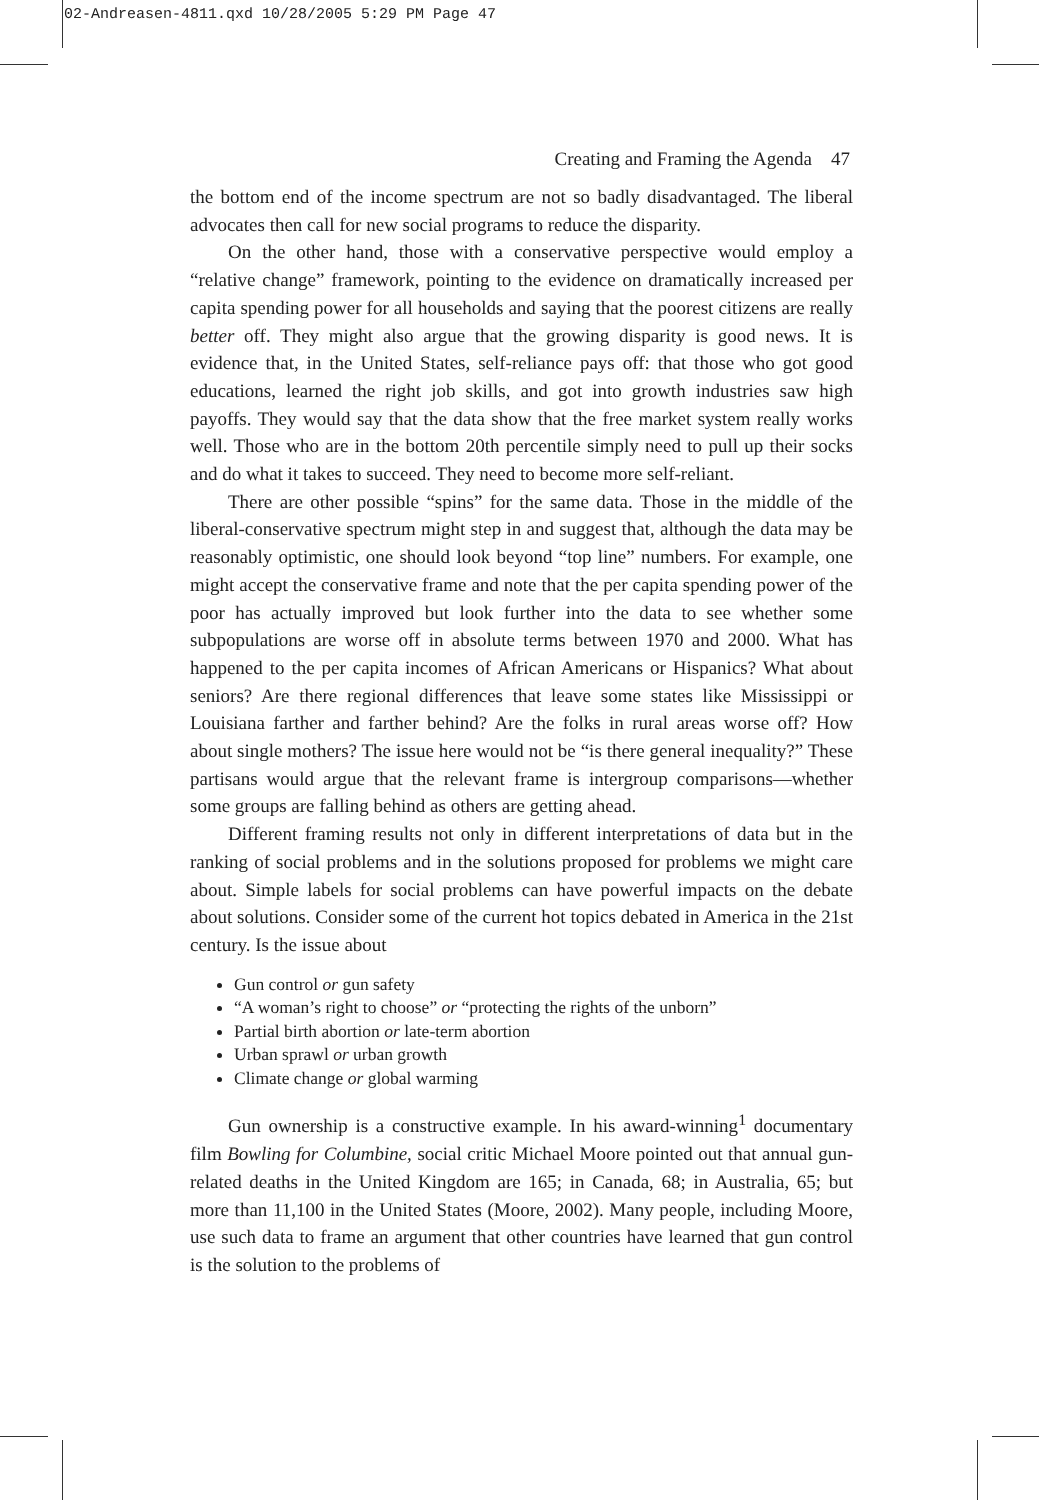02-Andreasen-4811.qxd 10/28/2005 5:29 PM Page 47
Creating and Framing the Agenda 47
the bottom end of the income spectrum are not so badly disadvantaged. The liberal advocates then call for new social programs to reduce the disparity.
On the other hand, those with a conservative perspective would employ a “relative change” framework, pointing to the evidence on dramatically increased per capita spending power for all households and saying that the poorest citizens are really better off. They might also argue that the growing disparity is good news. It is evidence that, in the United States, self-reliance pays off: that those who got good educations, learned the right job skills, and got into growth industries saw high payoffs. They would say that the data show that the free market system really works well. Those who are in the bottom 20th percentile simply need to pull up their socks and do what it takes to succeed. They need to become more self-reliant.
There are other possible “spins” for the same data. Those in the middle of the liberal-conservative spectrum might step in and suggest that, although the data may be reasonably optimistic, one should look beyond “top line” numbers. For example, one might accept the conservative frame and note that the per capita spending power of the poor has actually improved but look further into the data to see whether some subpopulations are worse off in absolute terms between 1970 and 2000. What has happened to the per capita incomes of African Americans or Hispanics? What about seniors? Are there regional differences that leave some states like Mississippi or Louisiana farther and farther behind? Are the folks in rural areas worse off? How about single mothers? The issue here would not be “is there general inequality?” These partisans would argue that the relevant frame is intergroup comparisons—whether some groups are falling behind as others are getting ahead.
Different framing results not only in different interpretations of data but in the ranking of social problems and in the solutions proposed for problems we might care about. Simple labels for social problems can have powerful impacts on the debate about solutions. Consider some of the current hot topics debated in America in the 21st century. Is the issue about
Gun control or gun safety
“A woman’s right to choose” or “protecting the rights of the unborn”
Partial birth abortion or late-term abortion
Urban sprawl or urban growth
Climate change or global warming
Gun ownership is a constructive example. In his award-winning<sup>1</sup> documentary film Bowling for Columbine, social critic Michael Moore pointed out that annual gun-related deaths in the United Kingdom are 165; in Canada, 68; in Australia, 65; but more than 11,100 in the United States (Moore, 2002). Many people, including Moore, use such data to frame an argument that other countries have learned that gun control is the solution to the problems of